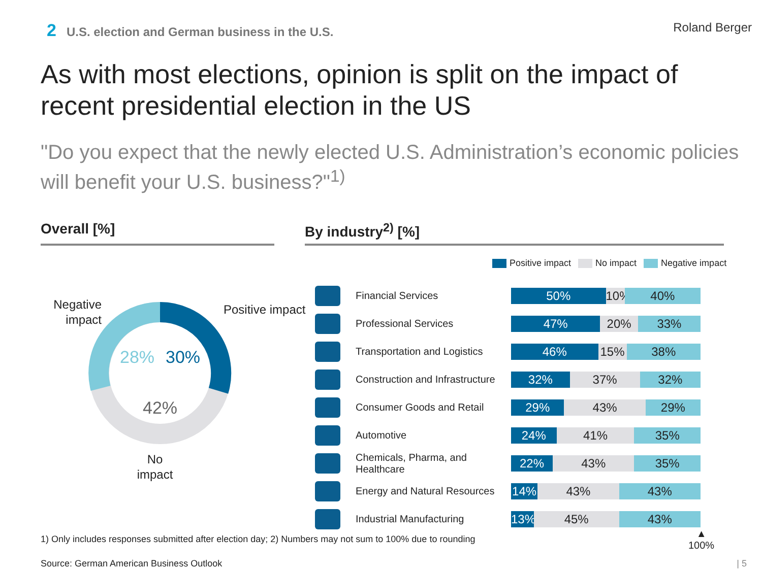2 U.S. election and German business in the U.S.
Roland Berger
As with most elections, opinion is split on the impact of recent presidential election in the US
"Do you expect that the newly elected U.S. Administration’s economic policies will benefit your U.S. business?"<sup>1)</sup>
Overall [%] By industry<sup>2)</sup> [%]
28%
30%
42%
Negative impact
Positive impact
No impact
Positive impact No impact Negative impact
Financial Services
50% 10% 40%
Professional Services
47% 20% 33%
Transportation and Logistics
46% 15% 38%
Construction and Infrastructure
32% 37% 32%
Consumer Goods and Retail
29% 43% 29%
Automotive
24% 41% 35%
Chemicals, Pharma, and Healthcare
22% 43% 35%
Energy and Natural Resources
14% 43% 43%
Industrial Manufacturing
13% 45% 43%
▲
100%
1) Only includes responses submitted after election day; 2) Numbers may not sum to 100% due to rounding
Source: German American Business Outlook
| 5